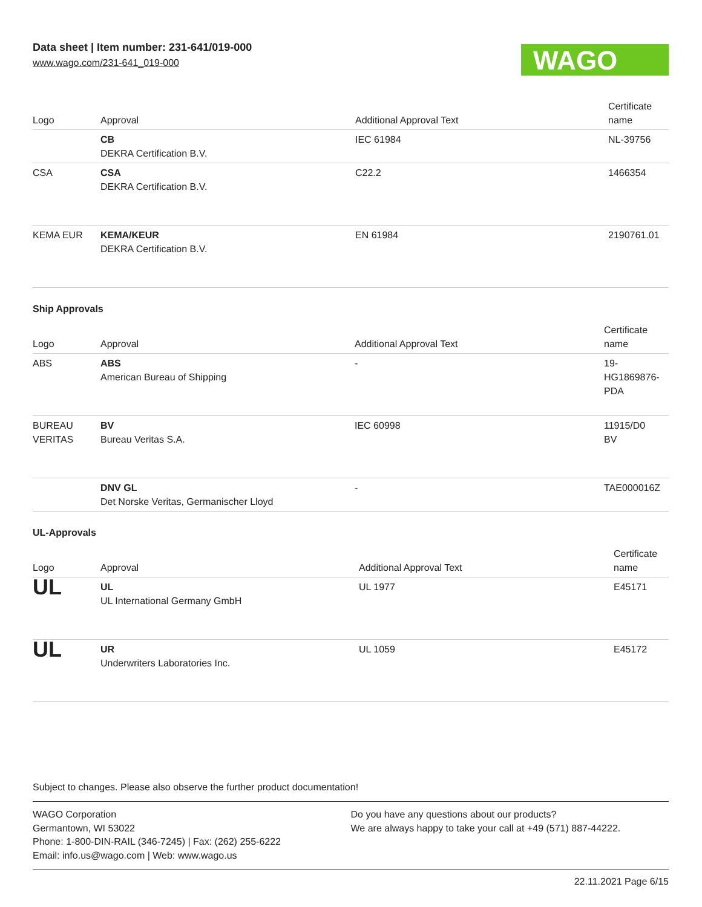Data sheet | Item number: 231-641/019-000
www.wago.com/231-641_019-000
WAGO
| Logo | Approval | Additional Approval Text | Certificate name |
| --- | --- | --- | --- |
| | CB DEKRA Certification B.V. | IEC 61984 | NL-39756 |
| CSA | CSA DEKRA Certification B.V. | C22.2 | 1466354 |
| KEMA EUR | KEMA/KEUR DEKRA Certification B.V. | EN 61984 | 2190761.01 |
Ship Approvals
| Logo | Approval | Additional Approval Text | Certificate name |
| --- | --- | --- | --- |
| ABS | ABS American Bureau of Shipping | - | 19- HG1869876- PDA |
| BUREAU VERITAS | BV Bureau Veritas S.A. | IEC 60998 | 11915/D0 BV |
| | DNV GL Det Norske Veritas, Germanischer Lloyd | - | TAE000016Z |
UL-Approvals
| Logo | Approval | Additional Approval Text | Certificate name |
| --- | --- | --- | --- |
| UL | UL UL International Germany GmbH | UL 1977 | E45171 |
| UL | UR Underwriters Laboratories Inc. | UL 1059 | E45172 |
Subject to changes. Please also observe the further product documentation!
WAGO Corporation
Germantown, WI 53022
Phone: 1-800-DIN-RAIL (346-7245) | Fax: (262) 255-6222
Email: info.us@wago.com | Web: www.wago.us
Do you have any questions about our products?
We are always happy to take your call at +49 (571) 887-44222.
22.11.2021 Page 6/15